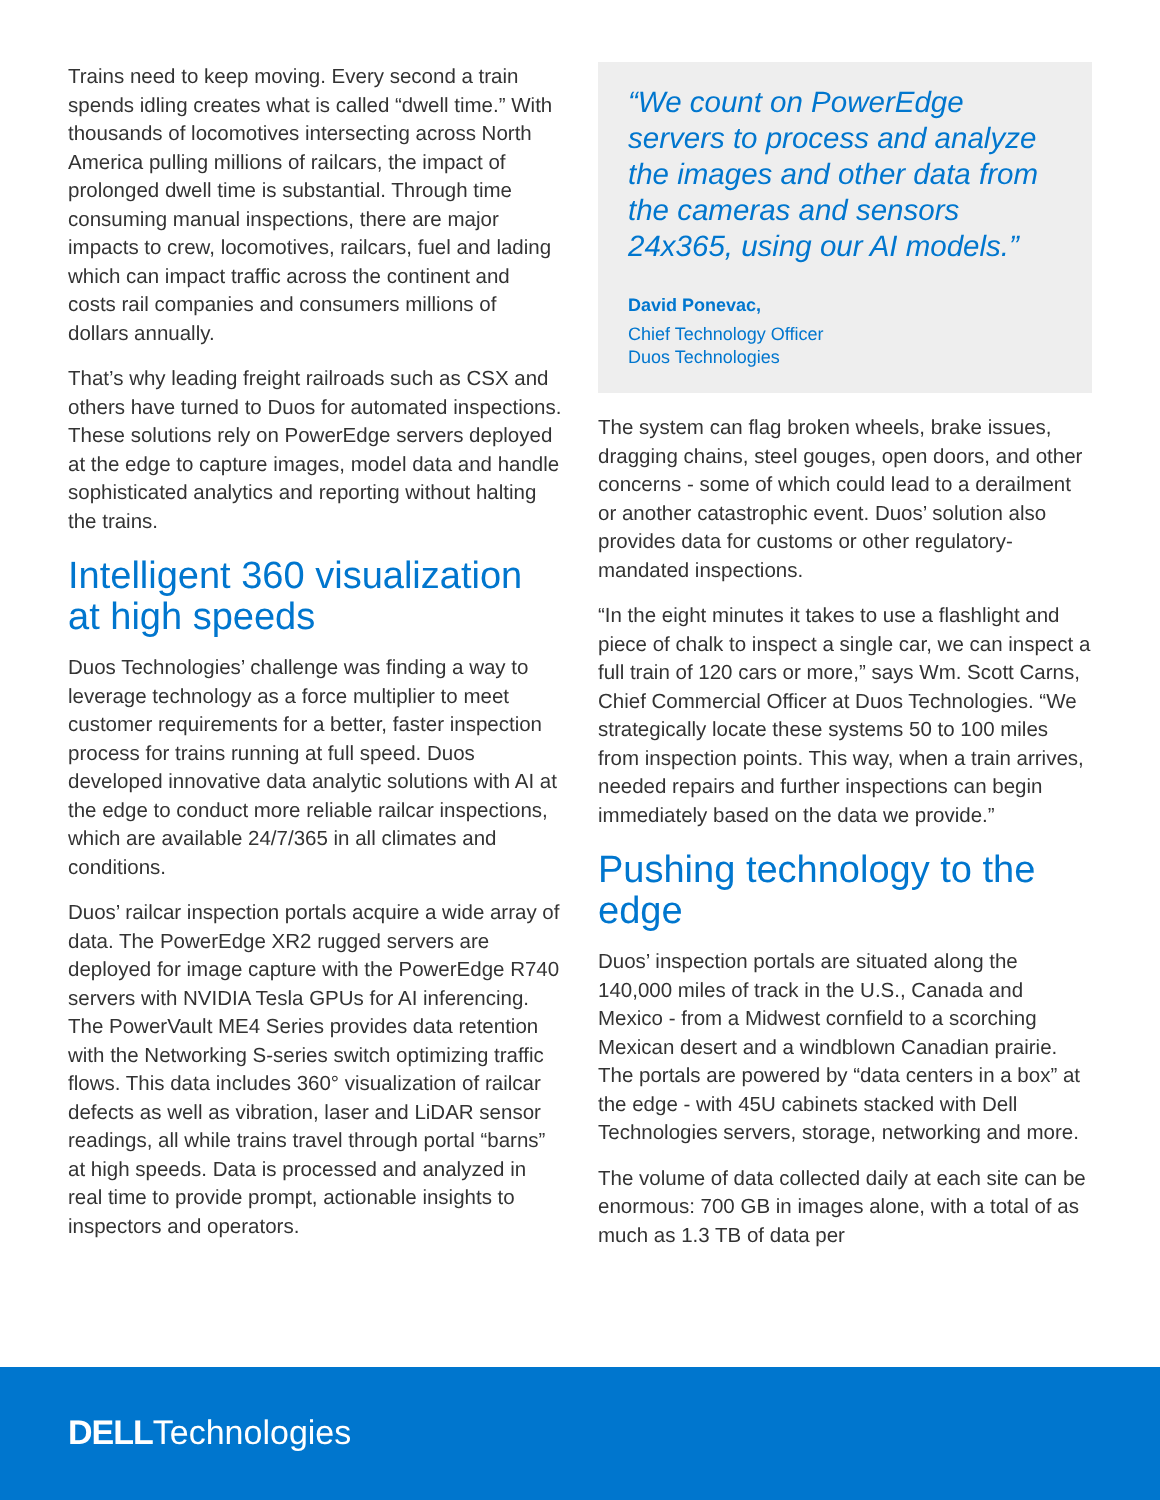Trains need to keep moving. Every second a train spends idling creates what is called “dwell time.” With thousands of locomotives intersecting across North America pulling millions of railcars, the impact of prolonged dwell time is substantial. Through time consuming manual inspections, there are major impacts to crew, locomotives, railcars, fuel and lading which can impact traffic across the continent and costs rail companies and consumers millions of dollars annually.
That’s why leading freight railroads such as CSX and others have turned to Duos for automated inspections. These solutions rely on PowerEdge servers deployed at the edge to capture images, model data and handle sophisticated analytics and reporting without halting the trains.
Intelligent 360 visualization at high speeds
Duos Technologies’ challenge was finding a way to leverage technology as a force multiplier to meet customer requirements for a better, faster inspection process for trains running at full speed. Duos developed innovative data analytic solutions with AI at the edge to conduct more reliable railcar inspections, which are available 24/7/365 in all climates and conditions.
Duos’ railcar inspection portals acquire a wide array of data. The PowerEdge XR2 rugged servers are deployed for image capture with the PowerEdge R740 servers with NVIDIA Tesla GPUs for AI inferencing. The PowerVault ME4 Series provides data retention with the Networking S-series switch optimizing traffic flows. This data includes 360° visualization of railcar defects as well as vibration, laser and LiDAR sensor readings, all while trains travel through portal “barns” at high speeds. Data is processed and analyzed in real time to provide prompt, actionable insights to inspectors and operators.
“We count on PowerEdge servers to process and analyze the images and other data from the cameras and sensors 24x365, using our AI models.”
David Ponevac,
Chief Technology Officer
Duos Technologies
The system can flag broken wheels, brake issues, dragging chains, steel gouges, open doors, and other concerns - some of which could lead to a derailment or another catastrophic event. Duos’ solution also provides data for customs or other regulatory-mandated inspections.
“In the eight minutes it takes to use a flashlight and piece of chalk to inspect a single car, we can inspect a full train of 120 cars or more,” says Wm. Scott Carns, Chief Commercial Officer at Duos Technologies. “We strategically locate these systems 50 to 100 miles from inspection points. This way, when a train arrives, needed repairs and further inspections can begin immediately based on the data we provide.”
Pushing technology to the edge
Duos’ inspection portals are situated along the 140,000 miles of track in the U.S., Canada and Mexico - from a Midwest cornfield to a scorching Mexican desert and a windblown Canadian prairie. The portals are powered by “data centers in a box” at the edge - with 45U cabinets stacked with Dell Technologies servers, storage, networking and more.
The volume of data collected daily at each site can be enormous: 700 GB in images alone, with a total of as much as 1.3 TB of data per
DELLTechnologies